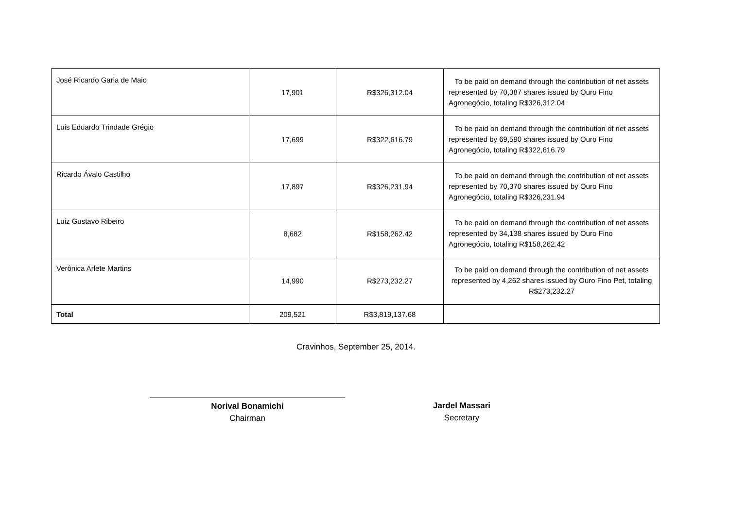| José Ricardo Garla de Maio | 17,901 | R$326,312.04 | To be paid on demand through the contribution of net assets represented by 70,387 shares issued by Ouro Fino Agronegócio, totaling R$326,312.04 |
| Luis Eduardo Trindade Grégio | 17,699 | R$322,616.79 | To be paid on demand through the contribution of net assets represented by 69,590 shares issued by Ouro Fino Agronegócio, totaling R$322,616.79 |
| Ricardo Ávalo Castilho | 17,897 | R$326,231.94 | To be paid on demand through the contribution of net assets represented by 70,370 shares issued by Ouro Fino Agronegócio, totaling R$326,231.94 |
| Luiz Gustavo Ribeiro | 8,682 | R$158,262.42 | To be paid on demand through the contribution of net assets represented by 34,138 shares issued by Ouro Fino Agronegócio, totaling R$158,262.42 |
| Verônica Arlete Martins | 14,990 | R$273,232.27 | To be paid on demand through the contribution of net assets represented by 4,262 shares issued by Ouro Fino Pet, totaling R$273,232.27 |
| Total | 209,521 | R$3,819,137.68 | |
Cravinhos, September 25, 2014.
Norival Bonamichi
Chairman
Jardel Massari
Secretary